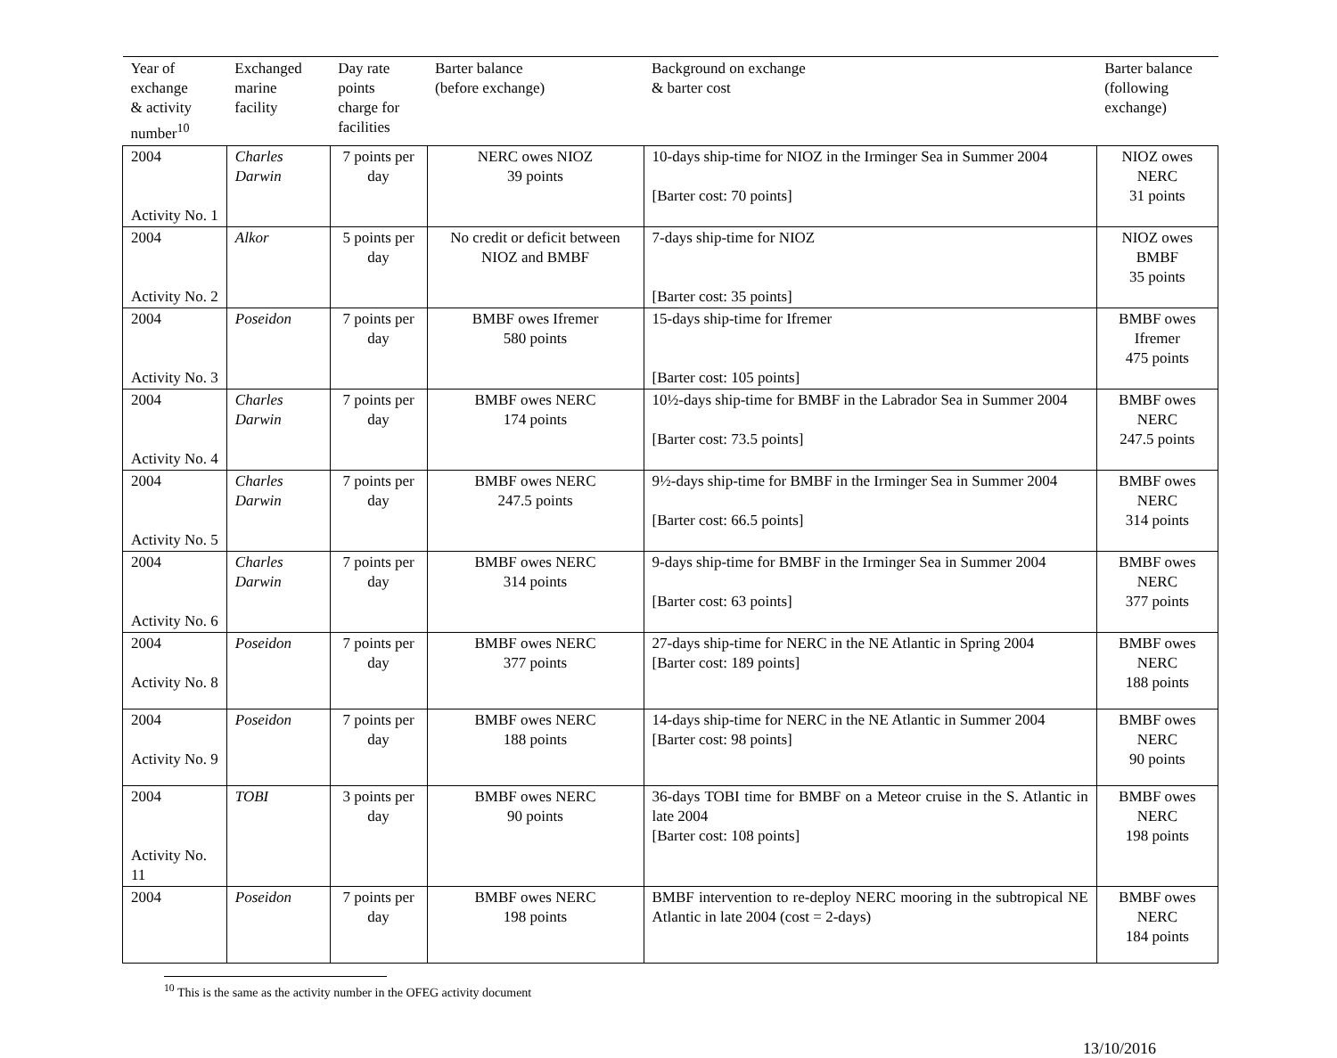| Year of exchange & activity number<sup>10</sup> | Exchanged marine facility | Day rate points charge for facilities | Barter balance (before exchange) | Background on exchange & barter cost | Barter balance (following exchange) |
| --- | --- | --- | --- | --- | --- |
| 2004 Activity No. 1 | Charles Darwin | 7 points per day | NERC owes NIOZ 39 points | 10-days ship-time for NIOZ in the Irminger Sea in Summer 2004 [Barter cost: 70 points] | NIOZ owes NERC 31 points |
| 2004 Activity No. 2 | Alkor | 5 points per day | No credit or deficit between NIOZ and BMBF | 7-days ship-time for NIOZ [Barter cost: 35 points] | NIOZ owes BMBF 35 points |
| 2004 Activity No. 3 | Poseidon | 7 points per day | BMBF owes Ifremer 580 points | 15-days ship-time for Ifremer [Barter cost: 105 points] | BMBF owes Ifremer 475 points |
| 2004 Activity No. 4 | Charles Darwin | 7 points per day | BMBF owes NERC 174 points | 10½-days ship-time for BMBF in the Labrador Sea in Summer 2004 [Barter cost: 73.5 points] | BMBF owes NERC 247.5 points |
| 2004 Activity No. 5 | Charles Darwin | 7 points per day | BMBF owes NERC 247.5 points | 9½-days ship-time for BMBF in the Irminger Sea in Summer 2004 [Barter cost: 66.5 points] | BMBF owes NERC 314 points |
| 2004 Activity No. 6 | Charles Darwin | 7 points per day | BMBF owes NERC 314 points | 9-days ship-time for BMBF in the Irminger Sea in Summer 2004 [Barter cost: 63 points] | BMBF owes NERC 377 points |
| 2004 Activity No. 8 | Poseidon | 7 points per day | BMBF owes NERC 377 points | 27-days ship-time for NERC in the NE Atlantic in Spring 2004 [Barter cost: 189 points] | BMBF owes NERC 188 points |
| 2004 Activity No. 9 | Poseidon | 7 points per day | BMBF owes NERC 188 points | 14-days ship-time for NERC in the NE Atlantic in Summer 2004 [Barter cost: 98 points] | BMBF owes NERC 90 points |
| 2004 Activity No. 11 | TOBI | 3 points per day | BMBF owes NERC 90 points | 36-days TOBI time for BMBF on a Meteor cruise in the S. Atlantic in late 2004 [Barter cost: 108 points] | BMBF owes NERC 198 points |
| 2004 | Poseidon | 7 points per day | BMBF owes NERC 198 points | BMBF intervention to re-deploy NERC mooring in the subtropical NE Atlantic in late 2004 (cost = 2-days) | BMBF owes NERC 184 points |
<sup>10</sup> This is the same as the activity number in the OFEG activity document
13/10/2016